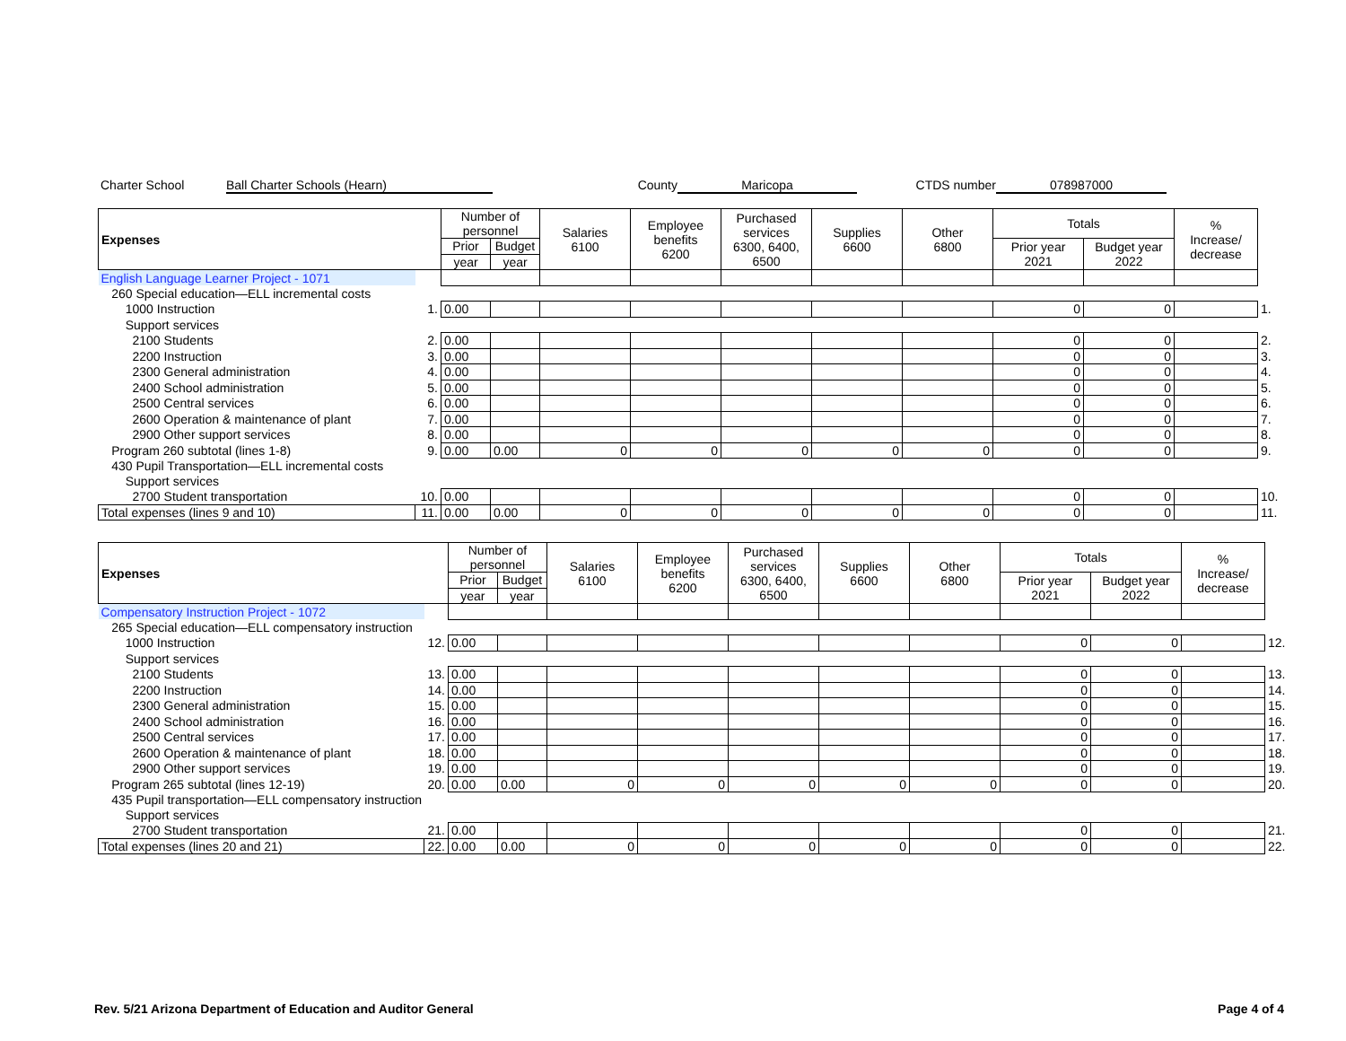Charter School Ball Charter Schools (Hearn) County Maricopa CTDS number 078987000
| Expenses | | Number of personnel | | Salaries 6100 | Employee benefits 6200 | Purchased services 6300, 6400, 6500 | Supplies 6600 | Other 6800 | Totals | | % Increase/ decrease | |
| | | Prior | Budget | | | | | | Prior year 2021 | Budget year 2022 | | |
| | | year | year | | | | | | | | | |
| English Language Learner Project - 1071 | | | | | | | | | | | | |
| 260 Special education—ELL incremental costs | | | | | | | | | | | | |
| 1000 Instruction | 1. | 0.00 | | | | | | | 0 | 0 | | 1. |
| Support services | | | | | | | | | | | | |
| 2100 Students | 2. | 0.00 | | | | | | | 0 | 0 | | 2. |
| 2200 Instruction | 3. | 0.00 | | | | | | | 0 | 0 | | 3. |
| 2300 General administration | 4. | 0.00 | | | | | | | 0 | 0 | | 4. |
| 2400 School administration | 5. | 0.00 | | | | | | | 0 | 0 | | 5. |
| 2500 Central services | 6. | 0.00 | | | | | | | 0 | 0 | | 6. |
| 2600 Operation & maintenance of plant | 7. | 0.00 | | | | | | | 0 | 0 | | 7. |
| 2900 Other support services | 8. | 0.00 | | | | | | | 0 | 0 | | 8. |
| Program 260 subtotal (lines 1-8) | 9. | 0.00 | 0.00 | 0 | 0 | 0 | 0 | 0 | 0 | 0 | | 9. |
| 430 Pupil Transportation—ELL incremental costs | | | | | | | | | | | | |
| Support services | | | | | | | | | | | | |
| 2700 Student transportation | 10. | 0.00 | | | | | | | 0 | 0 | | 10. |
| Total expenses (lines 9 and 10) | 11. | 0.00 | 0.00 | 0 | 0 | 0 | 0 | 0 | 0 | 0 | | 11. |
| Expenses | | Number of personnel | | Salaries 6100 | Employee benefits 6200 | Purchased services 6300, 6400, 6500 | Supplies 6600 | Other 6800 | Totals | | % Increase/ decrease | |
| | | Prior | Budget | | | | | | Prior year 2021 | Budget year 2022 | | |
| | | year | year | | | | | | | | | |
| Compensatory Instruction Project - 1072 | | | | | | | | | | | | |
| 265 Special education—ELL compensatory instruction | | | | | | | | | | | | |
| 1000 Instruction | 12. | 0.00 | | | | | | | 0 | 0 | | 12. |
| Support services | | | | | | | | | | | | |
| 2100 Students | 13. | 0.00 | | | | | | | 0 | 0 | | 13. |
| 2200 Instruction | 14. | 0.00 | | | | | | | 0 | 0 | | 14. |
| 2300 General administration | 15. | 0.00 | | | | | | | 0 | 0 | | 15. |
| 2400 School administration | 16. | 0.00 | | | | | | | 0 | 0 | | 16. |
| 2500 Central services | 17. | 0.00 | | | | | | | 0 | 0 | | 17. |
| 2600 Operation & maintenance of plant | 18. | 0.00 | | | | | | | 0 | 0 | | 18. |
| 2900 Other support services | 19. | 0.00 | | | | | | | 0 | 0 | | 19. |
| Program 265 subtotal (lines 12-19) | 20. | 0.00 | 0.00 | 0 | 0 | 0 | 0 | 0 | 0 | 0 | | 20. |
| 435 Pupil transportation—ELL compensatory instruction | | | | | | | | | | | | |
| Support services | | | | | | | | | | | | |
| 2700 Student transportation | 21. | 0.00 | | | | | | | 0 | 0 | | 21. |
| Total expenses (lines 20 and 21) | 22. | 0.00 | 0.00 | 0 | 0 | 0 | 0 | 0 | 0 | 0 | | 22. |
Rev. 5/21 Arizona Department of Education and Auditor General Page 4 of 4